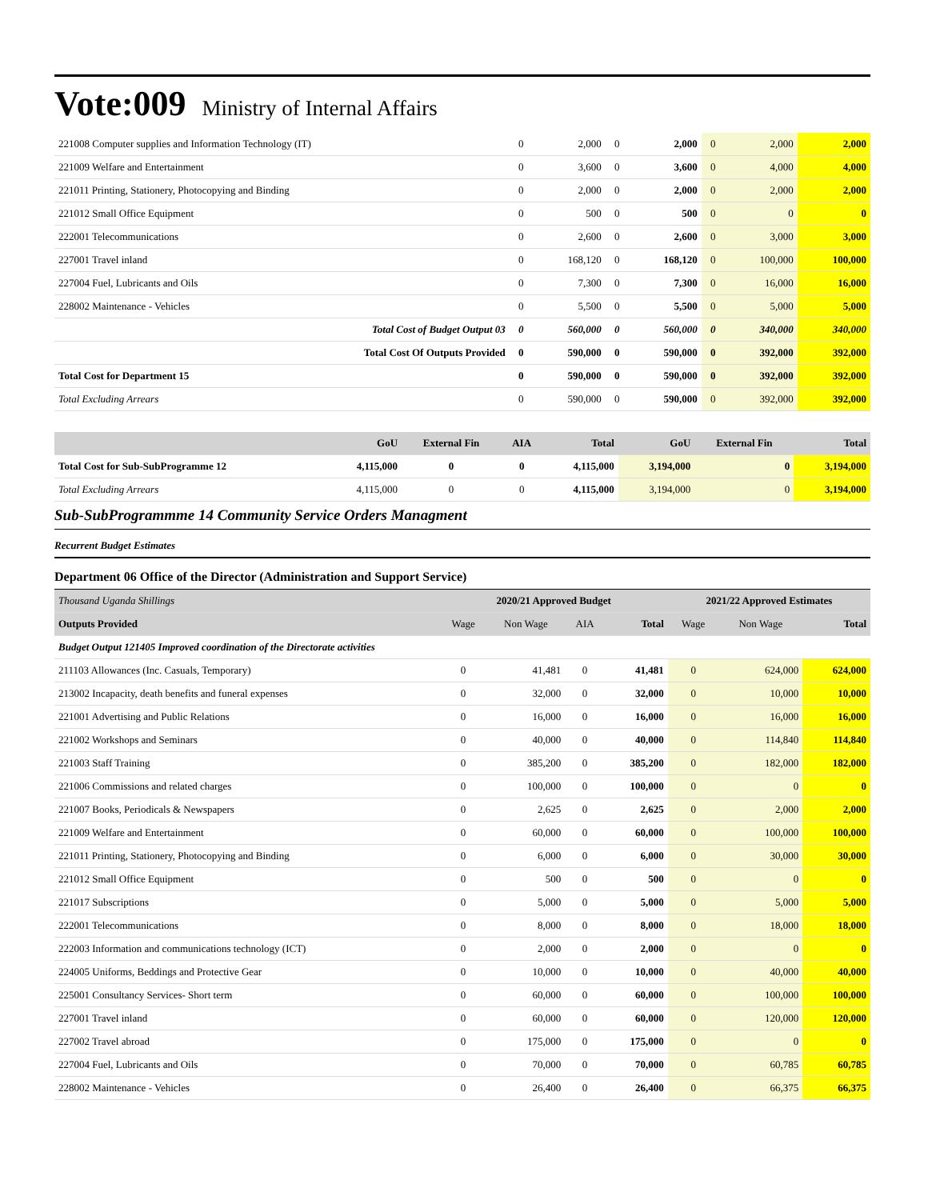Vote:009 Ministry of Internal Affairs
| 221008 Computer supplies and Information Technology (IT) | 0 | 2,000 | 0 | 2,000 | 0 | 2,000 | 2,000 |
| 221009 Welfare and Entertainment | 0 | 3,600 | 0 | 3,600 | 0 | 4,000 | 4,000 |
| 221011 Printing, Stationery, Photocopying and Binding | 0 | 2,000 | 0 | 2,000 | 0 | 2,000 | 2,000 |
| 221012 Small Office Equipment | 0 | 500 | 0 | 500 | 0 | 0 | 0 |
| 222001 Telecommunications | 0 | 2,600 | 0 | 2,600 | 0 | 3,000 | 3,000 |
| 227001 Travel inland | 0 | 168,120 | 0 | 168,120 | 0 | 100,000 | 100,000 |
| 227004 Fuel, Lubricants and Oils | 0 | 7,300 | 0 | 7,300 | 0 | 16,000 | 16,000 |
| 228002 Maintenance - Vehicles | 0 | 5,500 | 0 | 5,500 | 0 | 5,000 | 5,000 |
| Total Cost of Budget Output 03 | 0 | 560,000 | 0 | 560,000 | 0 | 340,000 | 340,000 |
| Total Cost Of Outputs Provided | 0 | 590,000 | 0 | 590,000 | 0 | 392,000 | 392,000 |
| Total Cost for Department 15 | 0 | 590,000 | 0 | 590,000 | 0 | 392,000 | 392,000 |
| Total Excluding Arrears | 0 | 590,000 | 0 | 590,000 | 0 | 392,000 | 392,000 |
| | GoU | External Fin | AIA | Total | GoU | External Fin | Total |
| --- | --- | --- | --- | --- | --- | --- | --- |
| Total Cost for Sub-SubProgramme 12 | 4,115,000 | 0 | 0 | 4,115,000 | 3,194,000 | 0 | 3,194,000 |
| Total Excluding Arrears | 4,115,000 | 0 | 0 | 4,115,000 | 3,194,000 | 0 | 3,194,000 |
Sub-SubProgrammme 14 Community Service Orders Managment
Recurrent Budget Estimates
Department 06 Office of the Director (Administration and Support Service)
| Thousand Uganda Shillings | 2020/21 Approved Budget | | | | 2021/22 Approved Estimates | | |
| Outputs Provided | Wage | Non Wage | AIA | Total | Wage | Non Wage | Total |
| Budget Output 121405 Improved coordination of the Directorate activities | | | | | | | |
| 211103 Allowances (Inc. Casuals, Temporary) | 0 | 41,481 | 0 | 41,481 | 0 | 624,000 | 624,000 |
| 213002 Incapacity, death benefits and funeral expenses | 0 | 32,000 | 0 | 32,000 | 0 | 10,000 | 10,000 |
| 221001 Advertising and Public Relations | 0 | 16,000 | 0 | 16,000 | 0 | 16,000 | 16,000 |
| 221002 Workshops and Seminars | 0 | 40,000 | 0 | 40,000 | 0 | 114,840 | 114,840 |
| 221003 Staff Training | 0 | 385,200 | 0 | 385,200 | 0 | 182,000 | 182,000 |
| 221006 Commissions and related charges | 0 | 100,000 | 0 | 100,000 | 0 | 0 | 0 |
| 221007 Books, Periodicals & Newspapers | 0 | 2,625 | 0 | 2,625 | 0 | 2,000 | 2,000 |
| 221009 Welfare and Entertainment | 0 | 60,000 | 0 | 60,000 | 0 | 100,000 | 100,000 |
| 221011 Printing, Stationery, Photocopying and Binding | 0 | 6,000 | 0 | 6,000 | 0 | 30,000 | 30,000 |
| 221012 Small Office Equipment | 0 | 500 | 0 | 500 | 0 | 0 | 0 |
| 221017 Subscriptions | 0 | 5,000 | 0 | 5,000 | 0 | 5,000 | 5,000 |
| 222001 Telecommunications | 0 | 8,000 | 0 | 8,000 | 0 | 18,000 | 18,000 |
| 222003 Information and communications technology (ICT) | 0 | 2,000 | 0 | 2,000 | 0 | 0 | 0 |
| 224005 Uniforms, Beddings and Protective Gear | 0 | 10,000 | 0 | 10,000 | 0 | 40,000 | 40,000 |
| 225001 Consultancy Services- Short term | 0 | 60,000 | 0 | 60,000 | 0 | 100,000 | 100,000 |
| 227001 Travel inland | 0 | 60,000 | 0 | 60,000 | 0 | 120,000 | 120,000 |
| 227002 Travel abroad | 0 | 175,000 | 0 | 175,000 | 0 | 0 | 0 |
| 227004 Fuel, Lubricants and Oils | 0 | 70,000 | 0 | 70,000 | 0 | 60,785 | 60,785 |
| 228002 Maintenance - Vehicles | 0 | 26,400 | 0 | 26,400 | 0 | 66,375 | 66,375 |